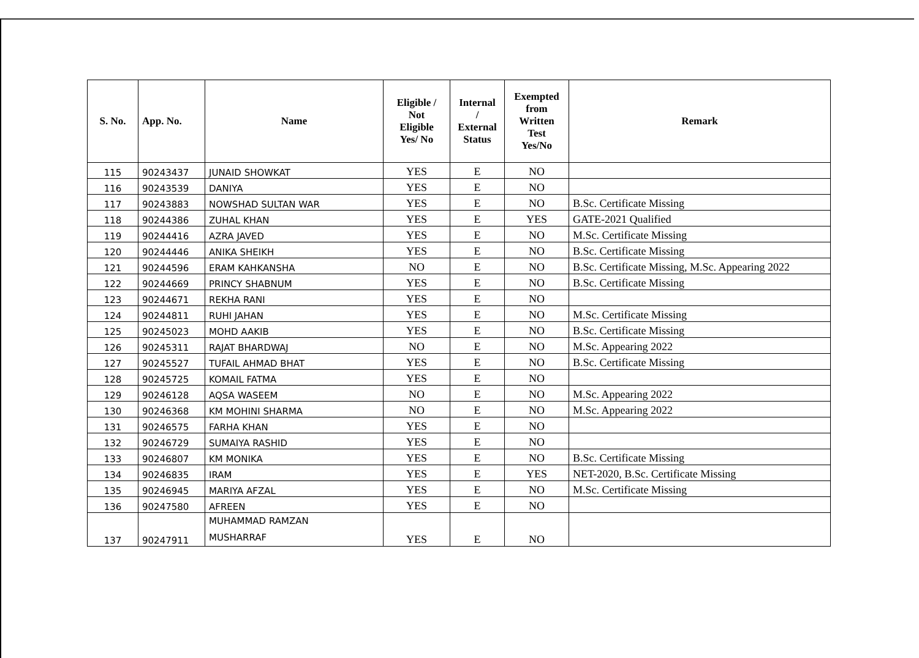| S. No. | App. No. | Name | Eligible / Not Eligible Yes/ No | Internal / External Status | Exempted from Written Test Yes/No | Remark |
| --- | --- | --- | --- | --- | --- | --- |
| 115 | 90243437 | JUNAID SHOWKAT | YES | E | NO | |
| 116 | 90243539 | DANIYA | YES | E | NO | |
| 117 | 90243883 | NOWSHAD SULTAN WAR | YES | E | NO | B.Sc. Certificate Missing |
| 118 | 90244386 | ZUHAL KHAN | YES | E | YES | GATE-2021 Qualified |
| 119 | 90244416 | AZRA JAVED | YES | E | NO | M.Sc. Certificate Missing |
| 120 | 90244446 | ANIKA SHEIKH | YES | E | NO | B.Sc. Certificate Missing |
| 121 | 90244596 | ERAM KAHKANSHA | NO | E | NO | B.Sc. Certificate Missing, M.Sc. Appearing 2022 |
| 122 | 90244669 | PRINCY SHABNUM | YES | E | NO | B.Sc. Certificate Missing |
| 123 | 90244671 | REKHA RANI | YES | E | NO | |
| 124 | 90244811 | RUHI JAHAN | YES | E | NO | M.Sc. Certificate Missing |
| 125 | 90245023 | MOHD AAKIB | YES | E | NO | B.Sc. Certificate Missing |
| 126 | 90245311 | RAJAT BHARDWAJ | NO | E | NO | M.Sc. Appearing 2022 |
| 127 | 90245527 | TUFAIL AHMAD BHAT | YES | E | NO | B.Sc. Certificate Missing |
| 128 | 90245725 | KOMAIL FATMA | YES | E | NO | |
| 129 | 90246128 | AQSA WASEEM | NO | E | NO | M.Sc. Appearing 2022 |
| 130 | 90246368 | KM MOHINI SHARMA | NO | E | NO | M.Sc. Appearing 2022 |
| 131 | 90246575 | FARHA KHAN | YES | E | NO | |
| 132 | 90246729 | SUMAIYA RASHID | YES | E | NO | |
| 133 | 90246807 | KM MONIKA | YES | E | NO | B.Sc. Certificate Missing |
| 134 | 90246835 | IRAM | YES | E | YES | NET-2020, B.Sc. Certificate Missing |
| 135 | 90246945 | MARIYA AFZAL | YES | E | NO | M.Sc. Certificate Missing |
| 136 | 90247580 | AFREEN | YES | E | NO | |
| 137 | 90247911 | MUHAMMAD RAMZAN MUSHARRAF | YES | E | NO | |